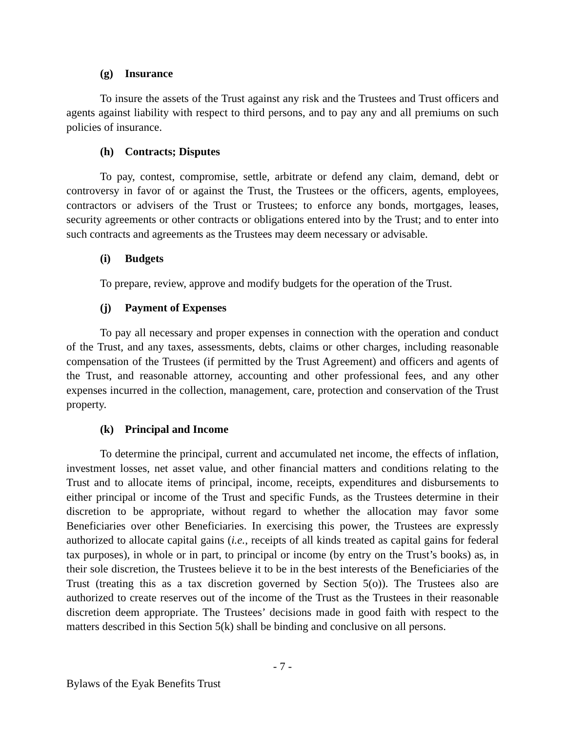(g) Insurance
To insure the assets of the Trust against any risk and the Trustees and Trust officers and agents against liability with respect to third persons, and to pay any and all premiums on such policies of insurance.
(h) Contracts; Disputes
To pay, contest, compromise, settle, arbitrate or defend any claim, demand, debt or controversy in favor of or against the Trust, the Trustees or the officers, agents, employees, contractors or advisers of the Trust or Trustees; to enforce any bonds, mortgages, leases, security agreements or other contracts or obligations entered into by the Trust; and to enter into such contracts and agreements as the Trustees may deem necessary or advisable.
(i) Budgets
To prepare, review, approve and modify budgets for the operation of the Trust.
(j) Payment of Expenses
To pay all necessary and proper expenses in connection with the operation and conduct of the Trust, and any taxes, assessments, debts, claims or other charges, including reasonable compensation of the Trustees (if permitted by the Trust Agreement) and officers and agents of the Trust, and reasonable attorney, accounting and other professional fees, and any other expenses incurred in the collection, management, care, protection and conservation of the Trust property.
(k) Principal and Income
To determine the principal, current and accumulated net income, the effects of inflation, investment losses, net asset value, and other financial matters and conditions relating to the Trust and to allocate items of principal, income, receipts, expenditures and disbursements to either principal or income of the Trust and specific Funds, as the Trustees determine in their discretion to be appropriate, without regard to whether the allocation may favor some Beneficiaries over other Beneficiaries. In exercising this power, the Trustees are expressly authorized to allocate capital gains (i.e., receipts of all kinds treated as capital gains for federal tax purposes), in whole or in part, to principal or income (by entry on the Trust’s books) as, in their sole discretion, the Trustees believe it to be in the best interests of the Beneficiaries of the Trust (treating this as a tax discretion governed by Section 5(o)). The Trustees also are authorized to create reserves out of the income of the Trust as the Trustees in their reasonable discretion deem appropriate. The Trustees’ decisions made in good faith with respect to the matters described in this Section 5(k) shall be binding and conclusive on all persons.
- 7 -
Bylaws of the Eyak Benefits Trust